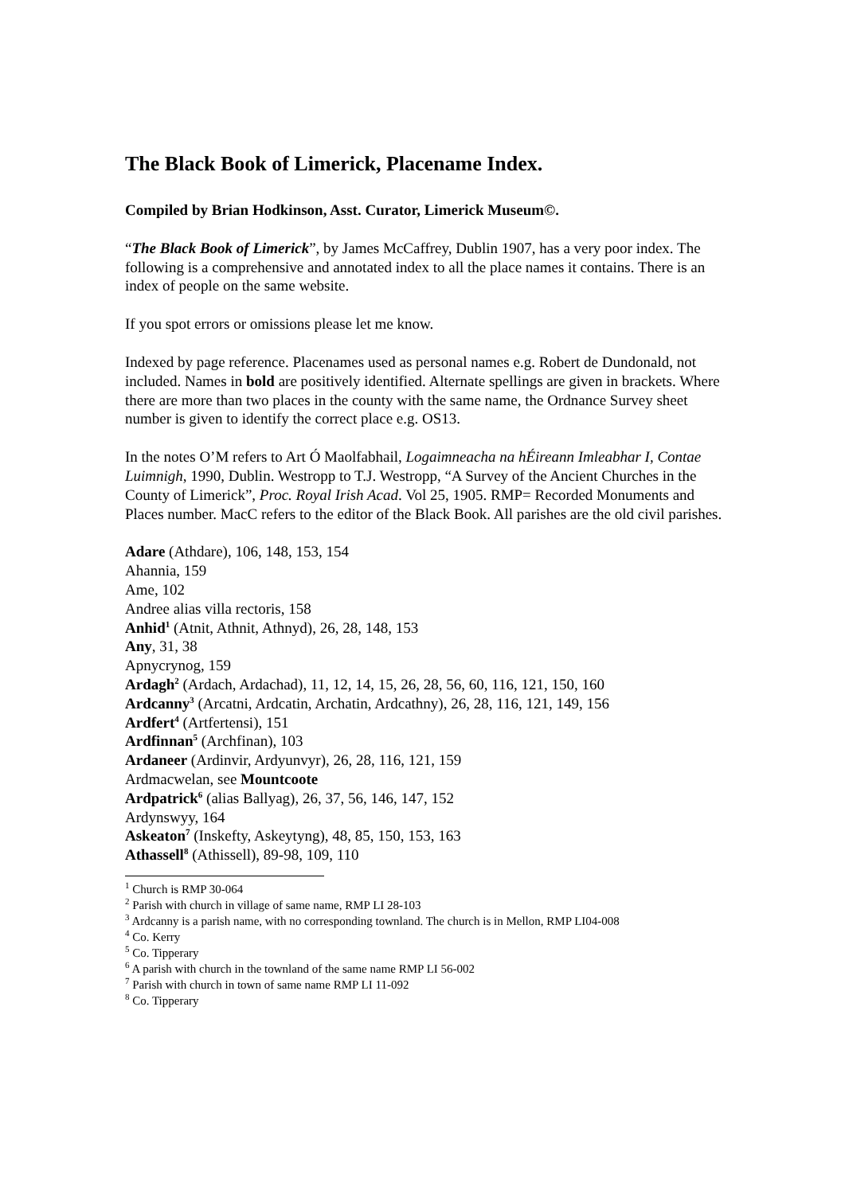The Black Book of Limerick, Placename Index.
Compiled by Brian Hodkinson, Asst. Curator, Limerick Museum©.
“The Black Book of Limerick”, by James McCaffrey, Dublin 1907, has a very poor index. The following is a comprehensive and annotated index to all the place names it contains. There is an index of people on the same website.
If you spot errors or omissions please let me know.
Indexed by page reference. Placenames used as personal names e.g. Robert de Dundonald, not included. Names in bold are positively identified. Alternate spellings are given in brackets. Where there are more than two places in the county with the same name, the Ordnance Survey sheet number is given to identify the correct place e.g. OS13.
In the notes O’M refers to Art Ó Maolfabhail, Logaimneacha na hÉireann Imleabhar I, Contae Luimnigh, 1990, Dublin. Westropp to T.J. Westropp, “A Survey of the Ancient Churches in the County of Limerick”, Proc. Royal Irish Acad. Vol 25, 1905. RMP= Recorded Monuments and Places number. MacC refers to the editor of the Black Book. All parishes are the old civil parishes.
Adare (Athdare), 106, 148, 153, 154
Ahannia, 159
Ame, 102
Andree alias villa rectoris, 158
Anhid<sup>1</sup> (Atnit, Athnit, Athnyd), 26, 28, 148, 153
Any, 31, 38
Apnycrynog, 159
Ardagh<sup>2</sup> (Ardach, Ardachad), 11, 12, 14, 15, 26, 28, 56, 60, 116, 121, 150, 160
Ardcanny<sup>3</sup> (Arcatni, Ardcatin, Archatin, Ardcathny), 26, 28, 116, 121, 149, 156
Ardfert<sup>4</sup> (Artfertensi), 151
Ardfinnan<sup>5</sup> (Archfinan), 103
Ardaneer (Ardinvir, Ardyunvyr), 26, 28, 116, 121, 159
Ardmacwelan, see Mountcoote
Ardpatrick<sup>6</sup> (alias Ballyag), 26, 37, 56, 146, 147, 152
Ardynswyy, 164
Askeaton<sup>7</sup> (Inskefty, Askeytyng), 48, 85, 150, 153, 163
Athassell<sup>8</sup> (Athissell), 89-98, 109, 110
<sup>1</sup> Church is RMP 30-064
<sup>2</sup> Parish with church in village of same name, RMP LI 28-103
<sup>3</sup> Ardcanny is a parish name, with no corresponding townland. The church is in Mellon, RMP LI04-008
<sup>4</sup> Co. Kerry
<sup>5</sup> Co. Tipperary
<sup>6</sup> A parish with church in the townland of the same name RMP LI 56-002
<sup>7</sup> Parish with church in town of same name RMP LI 11-092
<sup>8</sup> Co. Tipperary